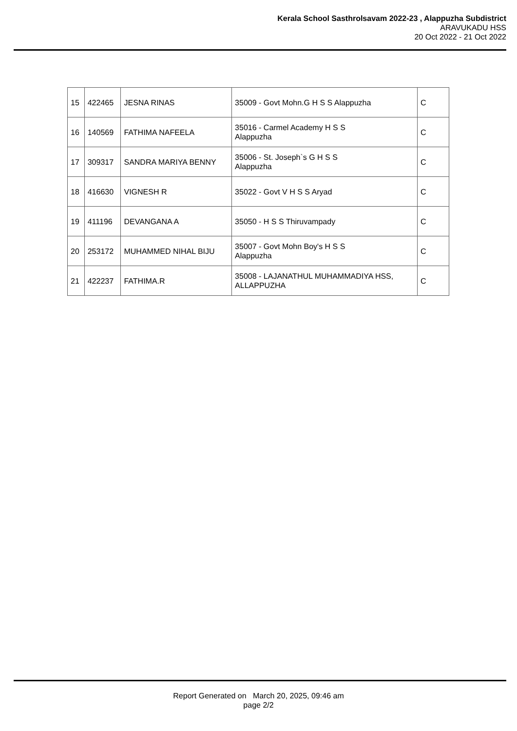Kerala School Sasthrolsavam 2022-23 , Alappuzha Subdistrict
ARAVUKADU HSS
20 Oct 2022 - 21 Oct 2022
| 15 | 422465 | JESNA RINAS | 35009 - Govt Mohn.G H S S Alappuzha | C |
| 16 | 140569 | FATHIMA NAFEELA | 35016 - Carmel Academy H S S Alappuzha | C |
| 17 | 309317 | SANDRA MARIYA BENNY | 35006 - St. Joseph`s G H S S Alappuzha | C |
| 18 | 416630 | VIGNESH R | 35022 - Govt V H S S Aryad | C |
| 19 | 411196 | DEVANGANA A | 35050 - H S S Thiruvampady | C |
| 20 | 253172 | MUHAMMED NIHAL BIJU | 35007 - Govt Mohn Boy's H S S Alappuzha | C |
| 21 | 422237 | FATHIMA.R | 35008 - LAJANATHUL MUHAMMADIYA HSS, ALLAPPUZHA | C |
Report Generated on March 20, 2025, 09:46 am
page 2/2